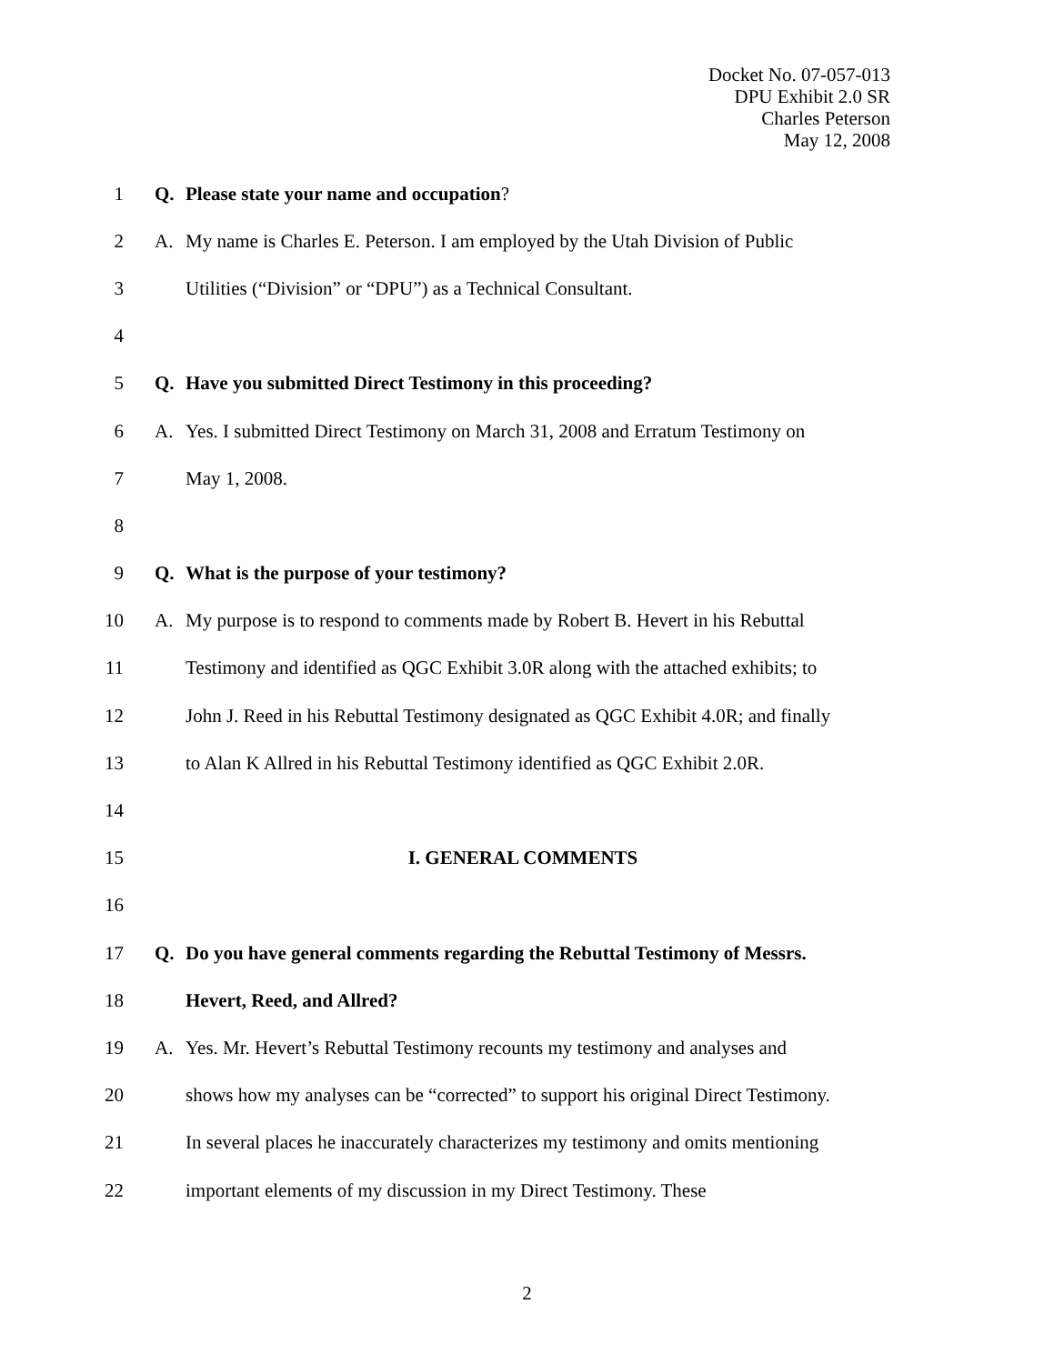Docket No. 07-057-013
DPU Exhibit 2.0 SR
Charles Peterson
May 12, 2008
1 Q. Please state your name and occupation?
2 A. My name is Charles E. Peterson. I am employed by the Utah Division of Public
3 Utilities (“Division” or “DPU”) as a Technical Consultant.
4
5 Q. Have you submitted Direct Testimony in this proceeding?
6 A. Yes. I submitted Direct Testimony on March 31, 2008 and Erratum Testimony on
7 May 1, 2008.
8
9 Q. What is the purpose of your testimony?
10 A. My purpose is to respond to comments made by Robert B. Hevert in his Rebuttal
11 Testimony and identified as QGC Exhibit 3.0R along with the attached exhibits; to
12 John J. Reed in his Rebuttal Testimony designated as QGC Exhibit 4.0R; and finally
13 to Alan K Allred in his Rebuttal Testimony identified as QGC Exhibit 2.0R.
14
15 I. GENERAL COMMENTS
16
17 Q. Do you have general comments regarding the Rebuttal Testimony of Messrs.
18 Hevert, Reed, and Allred?
19 A. Yes. Mr. Hevert’s Rebuttal Testimony recounts my testimony and analyses and
20 shows how my analyses can be “corrected” to support his original Direct Testimony.
21 In several places he inaccurately characterizes my testimony and omits mentioning
22 important elements of my discussion in my Direct Testimony. These
2